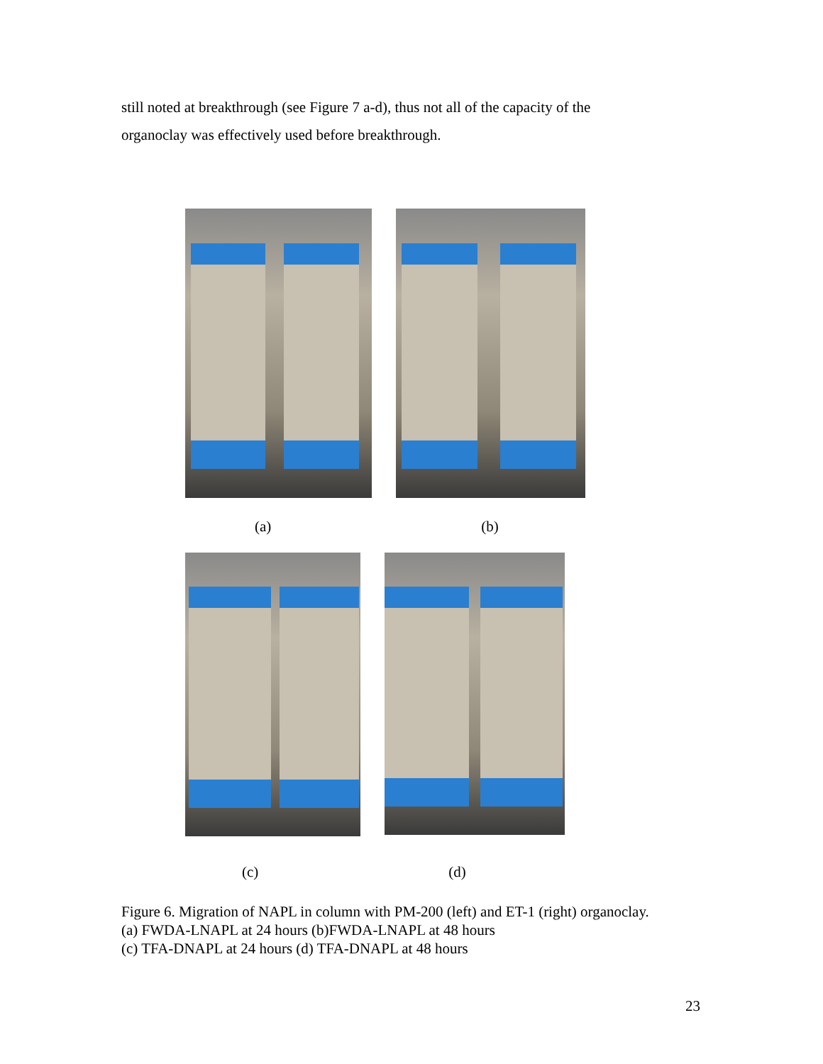still noted at breakthrough (see Figure 7 a-d), thus not all of the capacity of the organoclay was effectively used before breakthrough.
(a) (b)
(c) (d)
Figure 6. Migration of NAPL in column with PM-200 (left) and ET-1 (right) organoclay.(a) FWDA-LNAPL at 24 hours (b)FWDA-LNAPL at 48 hours
(c) TFA-DNAPL at 24 hours (d) TFA-DNAPL at 48 hours
23